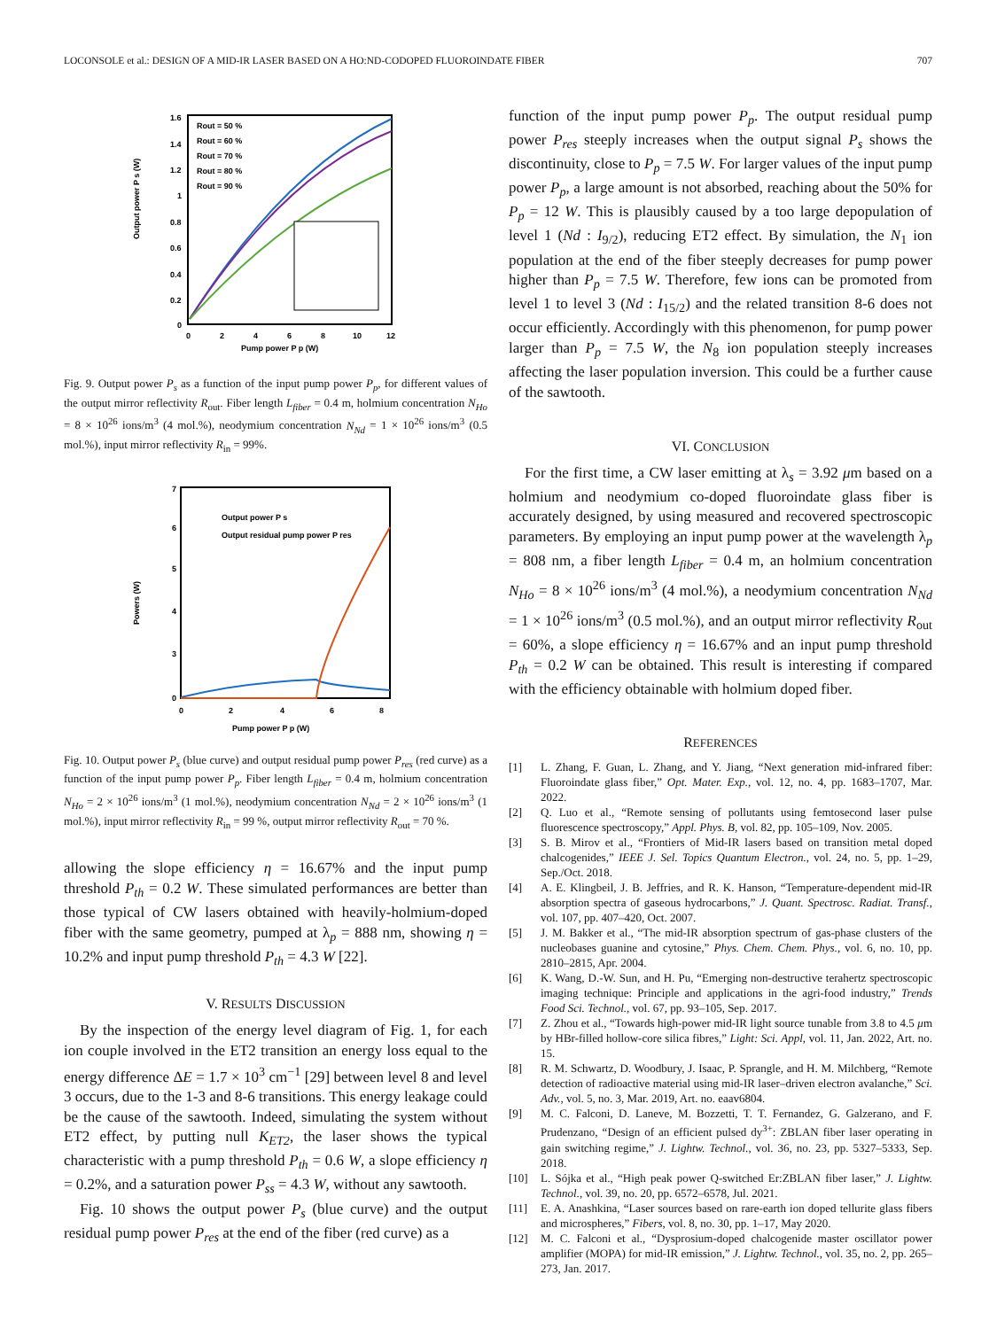LOCONSOLE et al.: DESIGN OF A MID-IR LASER BASED ON A HO:ND-CODOPED FLUOROINDATE FIBER 707
Output power P s (W)
1.6
1.4
1.2
1
0.8
0.6
0.4
0.2
0
0
2
4
6
8
10
12
Pump power P p (W)
Rout = 50 %
Rout = 60 %
Rout = 70 %
Rout = 80 %
Rout = 90 %
Fig. 9. Output power P<sub>s</sub> as a function of the input pump power P<sub>p</sub>, for different values of the output mirror reflectivity R<sub>out</sub>. Fiber length L<sub>fiber</sub> = 0.4 m, holmium concentration N<sub>Ho</sub> = 8 × 10<sup>26</sup> ions/m<sup>3</sup> (4 mol.%), neodymium concentration N<sub>Nd</sub> = 1 × 10<sup>26</sup> ions/m<sup>3</sup> (0.5 mol.%), input mirror reflectivity R<sub>in</sub> = 99%.
Powers (W)
7
6
5
4
3
0
0
2
4
6
8
Pump power P p (W)
Output power P s
Output residual pump power P res
Fig. 10. Output power P<sub>s</sub> (blue curve) and output residual pump power P<sub>res</sub> (red curve) as a function of the input pump power P<sub>p</sub>. Fiber length L<sub>fiber</sub> = 0.4 m, holmium concentration N<sub>Ho</sub> = 2 × 10<sup>26</sup> ions/m<sup>3</sup> (1 mol.%), neodymium concentration N<sub>Nd</sub> = 2 × 10<sup>26</sup> ions/m<sup>3</sup> (1 mol.%), input mirror reflectivity R<sub>in</sub> = 99 %, output mirror reflectivity R<sub>out</sub> = 70 %.
allowing the slope efficiency η = 16.67% and the input pump threshold P<sub>th</sub> = 0.2 W. These simulated performances are better than those typical of CW lasers obtained with heavily-holmium-doped fiber with the same geometry, pumped at λ<sub>p</sub> = 888 nm, showing η = 10.2% and input pump threshold P<sub>th</sub> = 4.3 W [22].
V. RESULTS DISCUSSION
By the inspection of the energy level diagram of Fig. 1, for each ion couple involved in the ET2 transition an energy loss equal to the energy difference ΔE = 1.7 × 10<sup>3</sup> cm<sup>−1</sup> [29] between level 8 and level 3 occurs, due to the 1-3 and 8-6 transitions. This energy leakage could be the cause of the sawtooth. Indeed, simulating the system without ET2 effect, by putting null K<sub>ET2</sub>, the laser shows the typical characteristic with a pump threshold P<sub>th</sub> = 0.6 W, a slope efficiency η = 0.2%, and a saturation power P<sub>ss</sub> = 4.3 W, without any sawtooth.
Fig. 10 shows the output power P<sub>s</sub> (blue curve) and the output residual pump power P<sub>res</sub> at the end of the fiber (red curve) as a
function of the input pump power P<sub>p</sub>. The output residual pump power P<sub>res</sub> steeply increases when the output signal P<sub>s</sub> shows the discontinuity, close to P<sub>p</sub> = 7.5 W. For larger values of the input pump power P<sub>p</sub>, a large amount is not absorbed, reaching about the 50% for P<sub>p</sub> = 12 W. This is plausibly caused by a too large depopulation of level 1 (Nd : I<sub>9/2</sub>), reducing ET2 effect. By simulation, the N<sub>1</sub> ion population at the end of the fiber steeply decreases for pump power higher than P<sub>p</sub> = 7.5 W. Therefore, few ions can be promoted from level 1 to level 3 (Nd : I<sub>15/2</sub>) and the related transition 8-6 does not occur efficiently. Accordingly with this phenomenon, for pump power larger than P<sub>p</sub> = 7.5 W, the N<sub>8</sub> ion population steeply increases affecting the laser population inversion. This could be a further cause of the sawtooth.
VI. CONCLUSION
For the first time, a CW laser emitting at λ<sub>s</sub> = 3.92 μm based on a holmium and neodymium co-doped fluoroindate glass fiber is accurately designed, by using measured and recovered spectroscopic parameters. By employing an input pump power at the wavelength λ<sub>p</sub> = 808 nm, a fiber length L<sub>fiber</sub> = 0.4 m, an holmium concentration N<sub>Ho</sub> = 8 × 10<sup>26</sup> ions/m<sup>3</sup> (4 mol.%), a neodymium concentration N<sub>Nd</sub> = 1 × 10<sup>26</sup> ions/m<sup>3</sup> (0.5 mol.%), and an output mirror reflectivity R<sub>out</sub> = 60%, a slope efficiency η = 16.67% and an input pump threshold P<sub>th</sub> = 0.2 W can be obtained. This result is interesting if compared with the efficiency obtainable with holmium doped fiber.
REFERENCES
[1] L. Zhang, F. Guan, L. Zhang, and Y. Jiang, “Next generation mid-infrared fiber: Fluoroindate glass fiber,” Opt. Mater. Exp., vol. 12, no. 4, pp. 1683–1707, Mar. 2022.
[2] Q. Luo et al., “Remote sensing of pollutants using femtosecond laser pulse fluorescence spectroscopy,” Appl. Phys. B, vol. 82, pp. 105–109, Nov. 2005.
[3] S. B. Mirov et al., “Frontiers of Mid-IR lasers based on transition metal doped chalcogenides,” IEEE J. Sel. Topics Quantum Electron., vol. 24, no. 5, pp. 1–29, Sep./Oct. 2018.
[4] A. E. Klingbeil, J. B. Jeffries, and R. K. Hanson, “Temperature-dependent mid-IR absorption spectra of gaseous hydrocarbons,” J. Quant. Spectrosc. Radiat. Transf., vol. 107, pp. 407–420, Oct. 2007.
[5] J. M. Bakker et al., “The mid-IR absorption spectrum of gas-phase clusters of the nucleobases guanine and cytosine,” Phys. Chem. Chem. Phys., vol. 6, no. 10, pp. 2810–2815, Apr. 2004.
[6] K. Wang, D.-W. Sun, and H. Pu, “Emerging non-destructive terahertz spectroscopic imaging technique: Principle and applications in the agri-food industry,” Trends Food Sci. Technol., vol. 67, pp. 93–105, Sep. 2017.
[7] Z. Zhou et al., “Towards high-power mid-IR light source tunable from 3.8 to 4.5 μm by HBr-filled hollow-core silica fibres,” Light: Sci. Appl, vol. 11, Jan. 2022, Art. no. 15.
[8] R. M. Schwartz, D. Woodbury, J. Isaac, P. Sprangle, and H. M. Milchberg, “Remote detection of radioactive material using mid-IR laser–driven electron avalanche,” Sci. Adv., vol. 5, no. 3, Mar. 2019, Art. no. eaav6804.
[9] M. C. Falconi, D. Laneve, M. Bozzetti, T. T. Fernandez, G. Galzerano, and F. Prudenzano, “Design of an efficient pulsed dy<sup>3+</sup>: ZBLAN fiber laser operating in gain switching regime,” J. Lightw. Technol., vol. 36, no. 23, pp. 5327–5333, Sep. 2018.
[10] L. Sójka et al., “High peak power Q-switched Er:ZBLAN fiber laser,” J. Lightw. Technol., vol. 39, no. 20, pp. 6572–6578, Jul. 2021.
[11] E. A. Anashkina, “Laser sources based on rare-earth ion doped tellurite glass fibers and microspheres,” Fibers, vol. 8, no. 30, pp. 1–17, May 2020.
[12] M. C. Falconi et al., “Dysprosium-doped chalcogenide master oscillator power amplifier (MOPA) for mid-IR emission,” J. Lightw. Technol., vol. 35, no. 2, pp. 265–273, Jan. 2017.